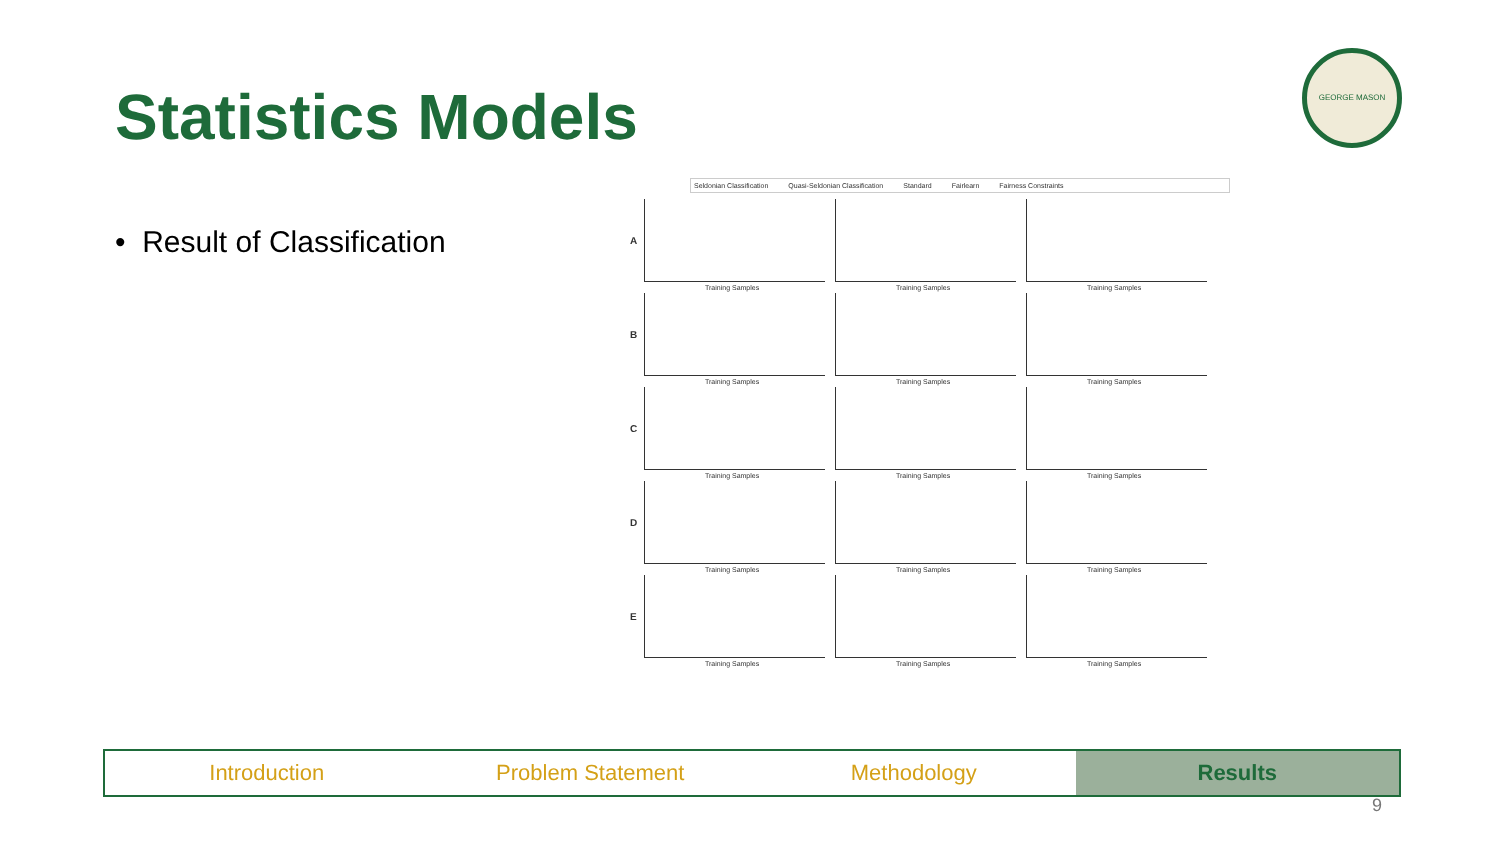Statistics Models
GEORGE MASON
• Result of Classification
Seldonian Classification Quasi-Seldonian Classification Standard Fairlearn Fairness Constraints
A
Training Samples
Training Samples
Training Samples
B
Training Samples
Training Samples
Training Samples
C
Training Samples
Training Samples
Training Samples
D
Training Samples
Training Samples
Training Samples
E
Training Samples
Training Samples
Training Samples
Introduction Problem Statement Methodology Results
9